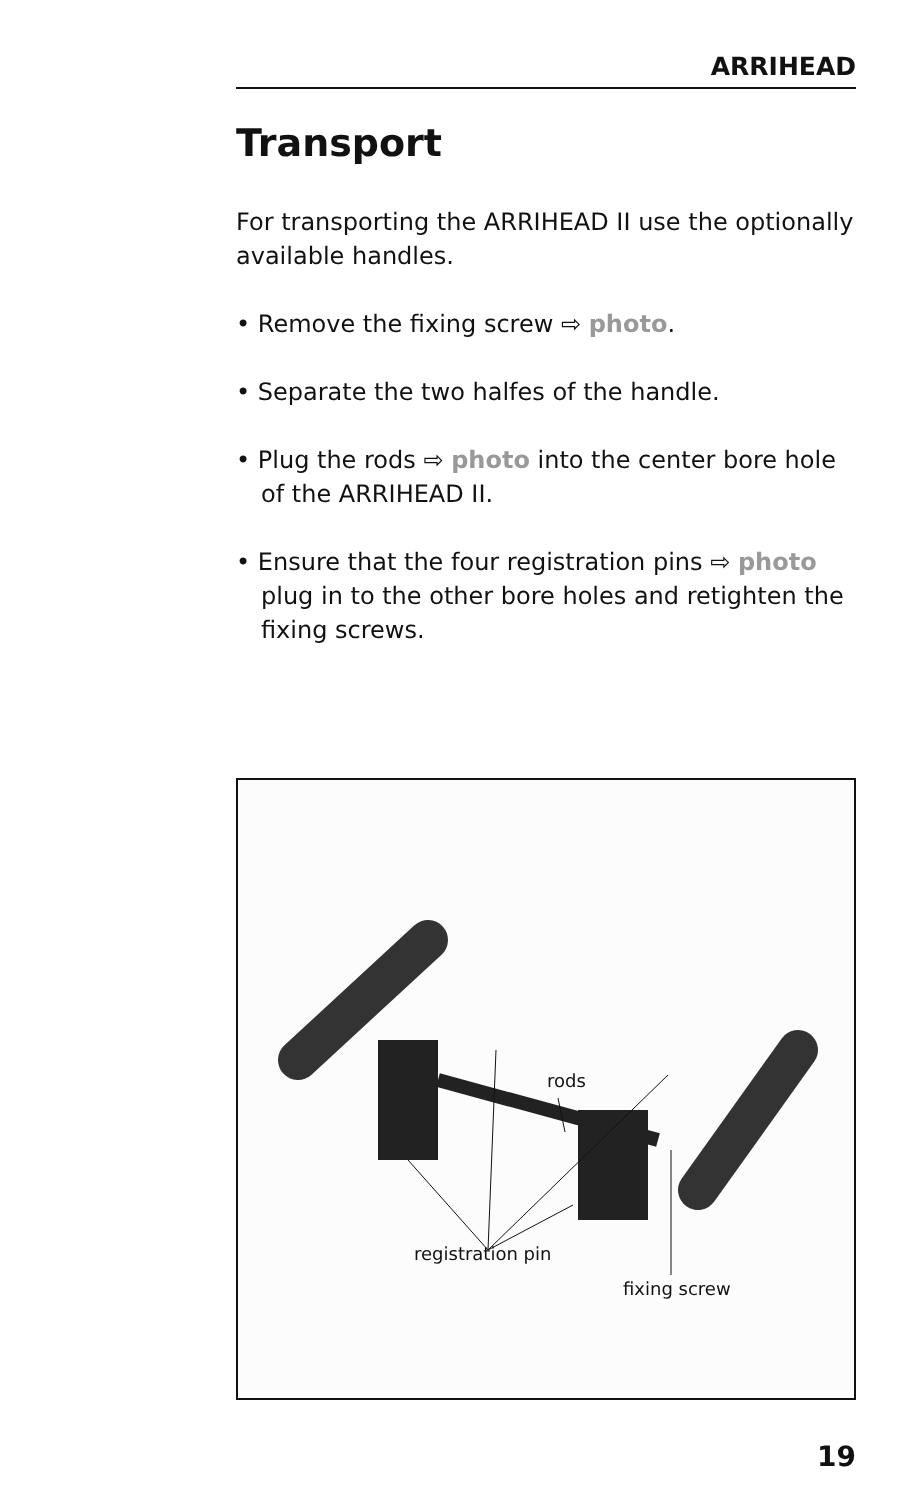ARRIHEAD
Transport
For transporting the ARRIHEAD II use the optionally available handles.
• Remove the fixing screw ⇨ photo.
• Separate the two halfes of the handle.
• Plug the rods ⇨ photo into the center bore hole of the ARRIHEAD II.
• Ensure that the four registration pins ⇨ photo plug in to the other bore holes and retighten the fixing screws.
rods
registration pin
fixing screw
19